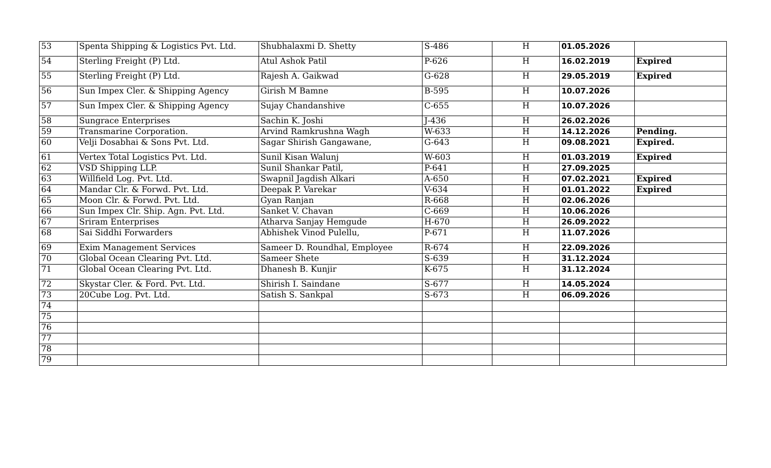| 53 | Spenta Shipping & Logistics Pvt. Ltd. | Shubhalaxmi D. Shetty | S-486 | H | 01.05.2026 | |
| 54 | Sterling Freight (P) Ltd. | Atul Ashok Patil | P-626 | H | 16.02.2019 | Expired |
| 55 | Sterling Freight (P) Ltd. | Rajesh A. Gaikwad | G-628 | H | 29.05.2019 | Expired |
| 56 | Sun Impex Cler. & Shipping Agency | Girish M Bamne | B-595 | H | 10.07.2026 | |
| 57 | Sun Impex Cler. & Shipping Agency | Sujay Chandanshive | C-655 | H | 10.07.2026 | |
| 58 | Sungrace Enterprises | Sachin K. Joshi | J-436 | H | 26.02.2026 | |
| 59 | Transmarine Corporation. | Arvind Ramkrushna Wagh | W-633 | H | 14.12.2026 | Pending. |
| 60 | Velji Dosabhai & Sons Pvt. Ltd. | Sagar Shirish Gangawane, | G-643 | H | 09.08.2021 | Expired. |
| 61 | Vertex Total Logistics Pvt. Ltd. | Sunil Kisan Walunj | W-603 | H | 01.03.2019 | Expired |
| 62 | VSD Shipping LLP. | Sunil Shankar Patil, | P-641 | H | 27.09.2025 | |
| 63 | Willfield Log. Pvt. Ltd. | Swapnil Jagdish Alkari | A-650 | H | 07.02.2021 | Expired |
| 64 | Mandar Clr. & Forwd. Pvt. Ltd. | Deepak P. Varekar | V-634 | H | 01.01.2022 | Expired |
| 65 | Moon Clr. & Forwd. Pvt. Ltd. | Gyan Ranjan | R-668 | H | 02.06.2026 | |
| 66 | Sun Impex Clr. Ship. Agn. Pvt. Ltd. | Sanket V. Chavan | C-669 | H | 10.06.2026 | |
| 67 | Sriram Enterprises | Atharva Sanjay Hemgude | H-670 | H | 26.09.2022 | |
| 68 | Sai Siddhi Forwarders | Abhishek Vinod Pulellu, | P-671 | H | 11.07.2026 | |
| 69 | Exim Management Services | Sameer D. Roundhal, Employee | R-674 | H | 22.09.2026 | |
| 70 | Global Ocean Clearing Pvt. Ltd. | Sameer Shete | S-639 | H | 31.12.2024 | |
| 71 | Global Ocean Clearing Pvt. Ltd. | Dhanesh B. Kunjir | K-675 | H | 31.12.2024 | |
| 72 | Skystar Cler. & Ford. Pvt. Ltd. | Shirish I. Saindane | S-677 | H | 14.05.2024 | |
| 73 | 20Cube Log. Pvt. Ltd. | Satish S. Sankpal | S-673 | H | 06.09.2026 | |
| 74 | | | | | | |
| 75 | | | | | | |
| 76 | | | | | | |
| 77 | | | | | | |
| 78 | | | | | | |
| 79 | | | | | | |